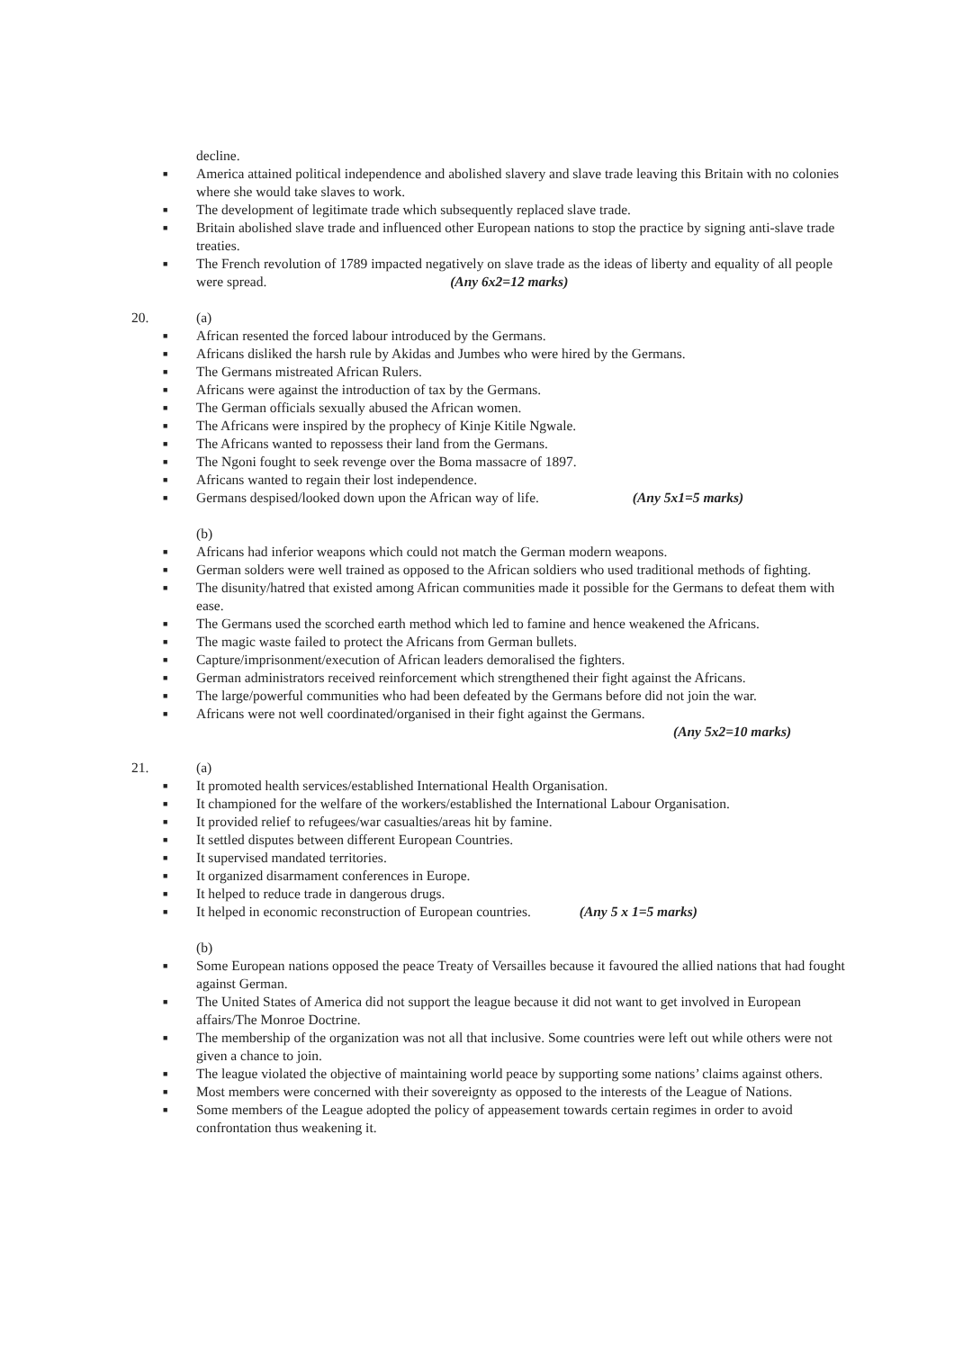decline.
■ America attained political independence and abolished slavery and slave trade leaving this Britain with no colonies where she would take slaves to work.
■ The development of legitimate trade which subsequently replaced slave trade.
■ Britain abolished slave trade and influenced other European nations to stop the practice by signing anti-slave trade treaties.
■ The French revolution of 1789 impacted negatively on slave trade as the ideas of liberty and equality of all people were spread. (Any 6x2=12 marks)
20. (a)
■ African resented the forced labour introduced by the Germans.
■ Africans disliked the harsh rule by Akidas and Jumbes who were hired by the Germans.
■ The Germans mistreated African Rulers.
■ Africans were against the introduction of tax by the Germans.
■ The German officials sexually abused the African women.
■ The Africans were inspired by the prophecy of Kinje Kitile Ngwale.
■ The Africans wanted to repossess their land from the Germans.
■ The Ngoni fought to seek revenge over the Boma massacre of 1897.
■ Africans wanted to regain their lost independence.
■ Germans despised/looked down upon the African way of life. (Any 5x1=5 marks)
(b)
■ Africans had inferior weapons which could not match the German modern weapons.
■ German solders were well trained as opposed to the African soldiers who used traditional methods of fighting.
■ The disunity/hatred that existed among African communities made it possible for the Germans to defeat them with ease.
■ The Germans used the scorched earth method which led to famine and hence weakened the Africans.
■ The magic waste failed to protect the Africans from German bullets.
■ Capture/imprisonment/execution of African leaders demoralised the fighters.
■ German administrators received reinforcement which strengthened their fight against the Africans.
■ The large/powerful communities who had been defeated by the Germans before did not join the war.
■ Africans were not well coordinated/organised in their fight against the Germans.
(Any 5x2=10 marks)
21. (a)
■ It promoted health services/established International Health Organisation.
■ It championed for the welfare of the workers/established the International Labour Organisation.
■ It provided relief to refugees/war casualties/areas hit by famine.
■ It settled disputes between different European Countries.
■ It supervised mandated territories.
■ It organized disarmament conferences in Europe.
■ It helped to reduce trade in dangerous drugs.
■ It helped in economic reconstruction of European countries. (Any 5 x 1=5 marks)
(b)
■ Some European nations opposed the peace Treaty of Versailles because it favoured the allied nations that had fought against German.
■ The United States of America did not support the league because it did not want to get involved in European affairs/The Monroe Doctrine.
■ The membership of the organization was not all that inclusive. Some countries were left out while others were not given a chance to join.
■ The league violated the objective of maintaining world peace by supporting some nations’ claims against others.
■ Most members were concerned with their sovereignty as opposed to the interests of the League of Nations.
■ Some members of the League adopted the policy of appeasement towards certain regimes in order to avoid confrontation thus weakening it.